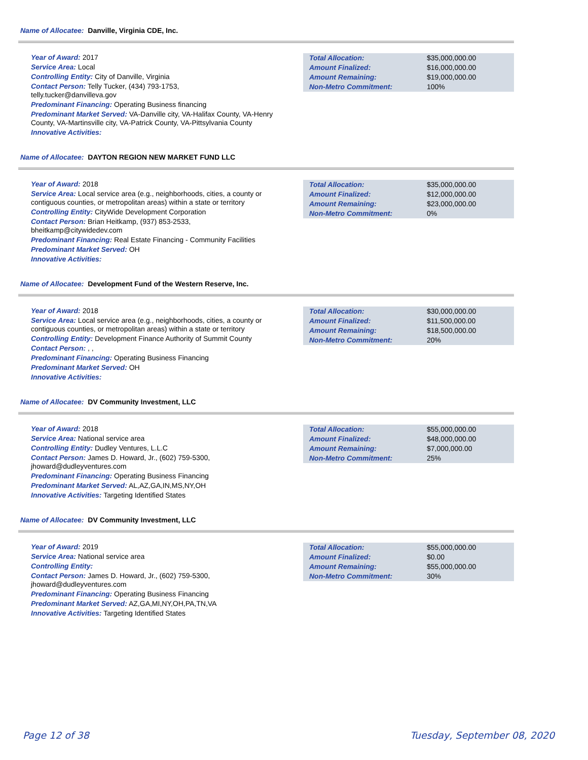Name of Allocatee: Danville, Virginia CDE, Inc.
Year of Award: 2017
Service Area: Local
Controlling Entity: City of Danville, Virginia
Contact Person: Telly Tucker, (434) 793-1753,
telly.tucker@danvilleva.gov
Predominant Financing: Operating Business financing
Predominant Market Served: VA-Danville city, VA-Halifax County, VA-Henry County, VA-Martinsville city, VA-Patrick County, VA-Pittsylvania County
Innovative Activities:
| Total Allocation: | $35,000,000.00 |
| Amount Finalized: | $16,000,000.00 |
| Amount Remaining: | $19,000,000.00 |
| Non-Metro Commitment: | 100% |
Name of Allocatee: DAYTON REGION NEW MARKET FUND LLC
Year of Award: 2018
Service Area: Local service area (e.g., neighborhoods, cities, a county or contiguous counties, or metropolitan areas) within a state or territory
Controlling Entity: CityWide Development Corporation
Contact Person: Brian Heitkamp, (937) 853-2533,
bheitkamp@citywidedev.com
Predominant Financing: Real Estate Financing - Community Facilities
Predominant Market Served: OH
Innovative Activities:
| Total Allocation: | $35,000,000.00 |
| Amount Finalized: | $12,000,000.00 |
| Amount Remaining: | $23,000,000.00 |
| Non-Metro Commitment: | 0% |
Name of Allocatee: Development Fund of the Western Reserve, Inc.
Year of Award: 2018
Service Area: Local service area (e.g., neighborhoods, cities, a county or contiguous counties, or metropolitan areas) within a state or territory
Controlling Entity: Development Finance Authority of Summit County
Contact Person: , ,
Predominant Financing: Operating Business Financing
Predominant Market Served: OH
Innovative Activities:
| Total Allocation: | $30,000,000.00 |
| Amount Finalized: | $11,500,000.00 |
| Amount Remaining: | $18,500,000.00 |
| Non-Metro Commitment: | 20% |
Name of Allocatee: DV Community Investment, LLC
Year of Award: 2018
Service Area: National service area
Controlling Entity: Dudley Ventures, L.L.C
Contact Person: James D. Howard, Jr., (602) 759-5300,
jhoward@dudleyventures.com
Predominant Financing: Operating Business Financing
Predominant Market Served: AL,AZ,GA,IN,MS,NY,OH
Innovative Activities: Targeting Identified States
| Total Allocation: | $55,000,000.00 |
| Amount Finalized: | $48,000,000.00 |
| Amount Remaining: | $7,000,000.00 |
| Non-Metro Commitment: | 25% |
Name of Allocatee: DV Community Investment, LLC
Year of Award: 2019
Service Area: National service area
Controlling Entity:
Contact Person: James D. Howard, Jr., (602) 759-5300,
jhoward@dudleyventures.com
Predominant Financing: Operating Business Financing
Predominant Market Served: AZ,GA,MI,NY,OH,PA,TN,VA
Innovative Activities: Targeting Identified States
| Total Allocation: | $55,000,000.00 |
| Amount Finalized: | $0.00 |
| Amount Remaining: | $55,000,000.00 |
| Non-Metro Commitment: | 30% |
Page 12 of 38 Tuesday, September 08, 2020